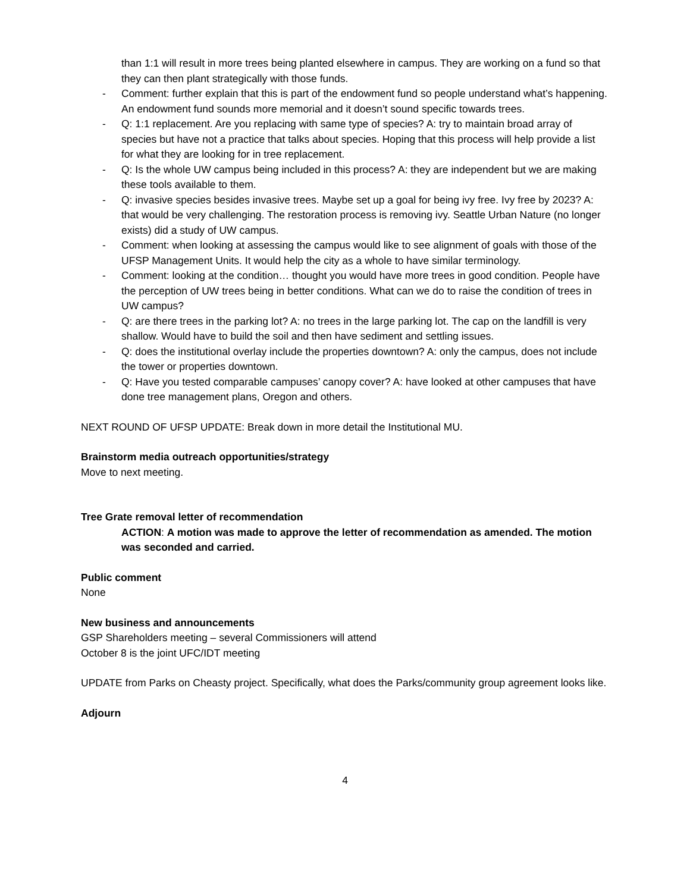than 1:1 will result in more trees being planted elsewhere in campus. They are working on a fund so that they can then plant strategically with those funds.
- Comment: further explain that this is part of the endowment fund so people understand what’s happening. An endowment fund sounds more memorial and it doesn’t sound specific towards trees.
- Q: 1:1 replacement. Are you replacing with same type of species? A: try to maintain broad array of species but have not a practice that talks about species. Hoping that this process will help provide a list for what they are looking for in tree replacement.
- Q: Is the whole UW campus being included in this process? A: they are independent but we are making these tools available to them.
- Q: invasive species besides invasive trees. Maybe set up a goal for being ivy free. Ivy free by 2023? A: that would be very challenging. The restoration process is removing ivy. Seattle Urban Nature (no longer exists) did a study of UW campus.
- Comment: when looking at assessing the campus would like to see alignment of goals with those of the UFSP Management Units. It would help the city as a whole to have similar terminology.
- Comment: looking at the condition… thought you would have more trees in good condition. People have the perception of UW trees being in better conditions. What can we do to raise the condition of trees in UW campus?
- Q: are there trees in the parking lot? A: no trees in the large parking lot. The cap on the landfill is very shallow. Would have to build the soil and then have sediment and settling issues.
- Q: does the institutional overlay include the properties downtown? A: only the campus, does not include the tower or properties downtown.
- Q: Have you tested comparable campuses’ canopy cover? A: have looked at other campuses that have done tree management plans, Oregon and others.
NEXT ROUND OF UFSP UPDATE: Break down in more detail the Institutional MU.
Brainstorm media outreach opportunities/strategy
Move to next meeting.
Tree Grate removal letter of recommendation
ACTION: A motion was made to approve the letter of recommendation as amended. The motion was seconded and carried.
Public comment
None
New business and announcements
GSP Shareholders meeting – several Commissioners will attend
October 8 is the joint UFC/IDT meeting
UPDATE from Parks on Cheasty project. Specifically, what does the Parks/community group agreement looks like.
Adjourn
4